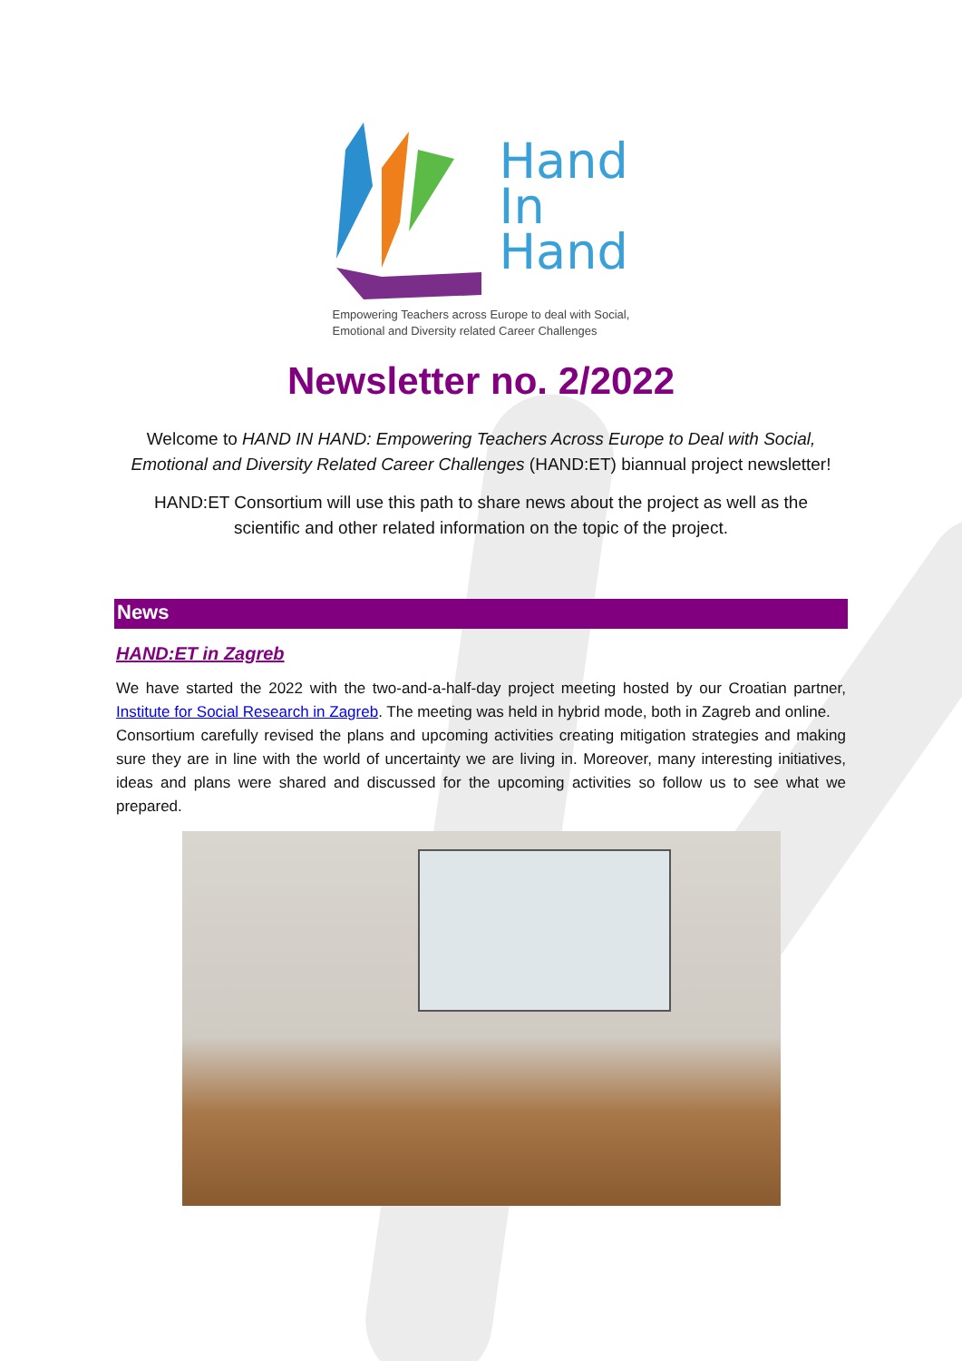Hand
In
Hand
Empowering Teachers across Europe to deal with Social,
Emotional and Diversity related Career Challenges
Newsletter no. 2/2022
Welcome to HAND IN HAND: Empowering Teachers Across Europe to Deal with Social,
Emotional and Diversity Related Career Challenges (HAND:ET) biannual project newsletter!
HAND:ET Consortium will use this path to share news about the project as well as the
scientific and other related information on the topic of the project.
News
HAND:ET in Zagreb
We have started the 2022 with the two-and-a-half-day project meeting hosted by our Croatian partner, Institute for Social Research in Zagreb. The meeting was held in hybrid mode, both in Zagreb and online.
Consortium carefully revised the plans and upcoming activities creating mitigation strategies and making sure they are in line with the world of uncertainty we are living in. Moreover, many interesting initiatives, ideas and plans were shared and discussed for the upcoming activities so follow us to see what we prepared.